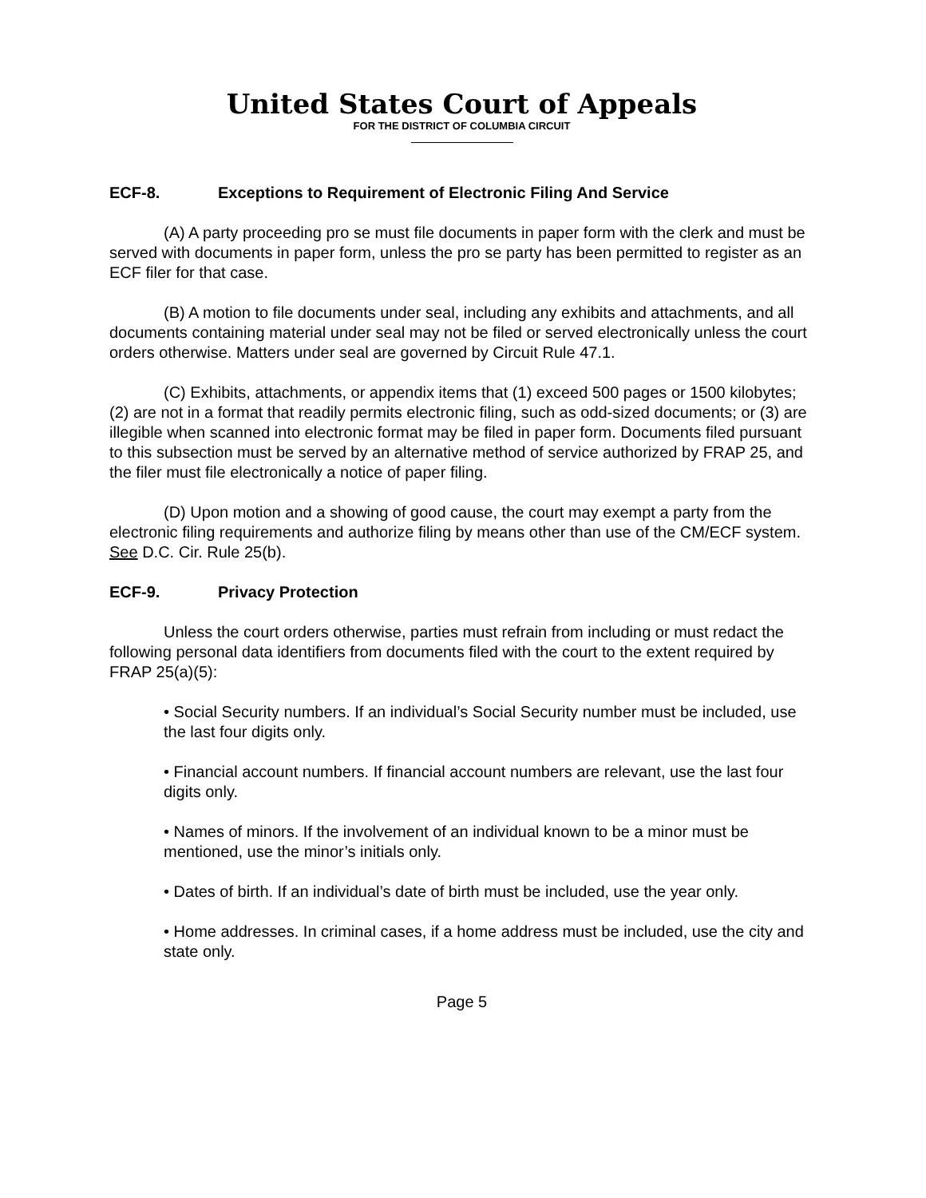United States Court of Appeals
FOR THE DISTRICT OF COLUMBIA CIRCUIT
ECF-8. Exceptions to Requirement of Electronic Filing And Service
(A) A party proceeding pro se must file documents in paper form with the clerk and must be served with documents in paper form, unless the pro se party has been permitted to register as an ECF filer for that case.
(B) A motion to file documents under seal, including any exhibits and attachments, and all documents containing material under seal may not be filed or served electronically unless the court orders otherwise. Matters under seal are governed by Circuit Rule 47.1.
(C) Exhibits, attachments, or appendix items that (1) exceed 500 pages or 1500 kilobytes; (2) are not in a format that readily permits electronic filing, such as odd-sized documents; or (3) are illegible when scanned into electronic format may be filed in paper form. Documents filed pursuant to this subsection must be served by an alternative method of service authorized by FRAP 25, and the filer must file electronically a notice of paper filing.
(D) Upon motion and a showing of good cause, the court may exempt a party from the electronic filing requirements and authorize filing by means other than use of the CM/ECF system. See D.C. Cir. Rule 25(b).
ECF-9. Privacy Protection
Unless the court orders otherwise, parties must refrain from including or must redact the following personal data identifiers from documents filed with the court to the extent required by FRAP 25(a)(5):
• Social Security numbers. If an individual’s Social Security number must be included, use the last four digits only.
• Financial account numbers. If financial account numbers are relevant, use the last four digits only.
• Names of minors. If the involvement of an individual known to be a minor must be mentioned, use the minor’s initials only.
• Dates of birth. If an individual’s date of birth must be included, use the year only.
• Home addresses. In criminal cases, if a home address must be included, use the city and state only.
Page 5